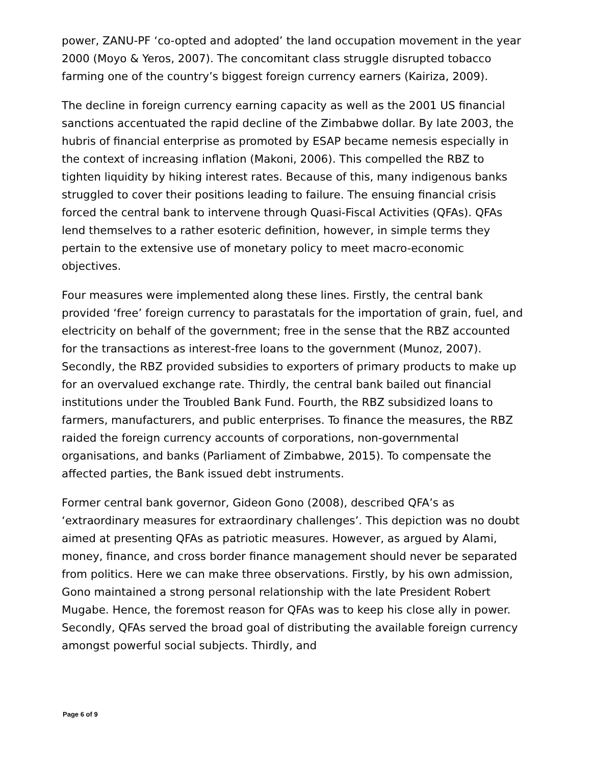power, ZANU-PF ‘co-opted and adopted’ the land occupation movement in the year 2000 (Moyo & Yeros, 2007). The concomitant class struggle disrupted tobacco farming one of the country’s biggest foreign currency earners (Kairiza, 2009).
The decline in foreign currency earning capacity as well as the 2001 US financial sanctions accentuated the rapid decline of the Zimbabwe dollar. By late 2003, the hubris of financial enterprise as promoted by ESAP became nemesis especially in the context of increasing inflation (Makoni, 2006). This compelled the RBZ to tighten liquidity by hiking interest rates. Because of this, many indigenous banks struggled to cover their positions leading to failure. The ensuing financial crisis forced the central bank to intervene through Quasi-Fiscal Activities (QFAs). QFAs lend themselves to a rather esoteric definition, however, in simple terms they pertain to the extensive use of monetary policy to meet macro-economic objectives.
Four measures were implemented along these lines. Firstly, the central bank provided ‘free’ foreign currency to parastatals for the importation of grain, fuel, and electricity on behalf of the government; free in the sense that the RBZ accounted for the transactions as interest-free loans to the government (Munoz, 2007). Secondly, the RBZ provided subsidies to exporters of primary products to make up for an overvalued exchange rate. Thirdly, the central bank bailed out financial institutions under the Troubled Bank Fund. Fourth, the RBZ subsidized loans to farmers, manufacturers, and public enterprises. To finance the measures, the RBZ raided the foreign currency accounts of corporations, non-governmental organisations, and banks (Parliament of Zimbabwe, 2015). To compensate the affected parties, the Bank issued debt instruments.
Former central bank governor, Gideon Gono (2008), described QFA’s as ‘extraordinary measures for extraordinary challenges’. This depiction was no doubt aimed at presenting QFAs as patriotic measures. However, as argued by Alami, money, finance, and cross border finance management should never be separated from politics. Here we can make three observations. Firstly, by his own admission, Gono maintained a strong personal relationship with the late President Robert Mugabe. Hence, the foremost reason for QFAs was to keep his close ally in power. Secondly, QFAs served the broad goal of distributing the available foreign currency amongst powerful social subjects. Thirdly, and
Page 6 of 9